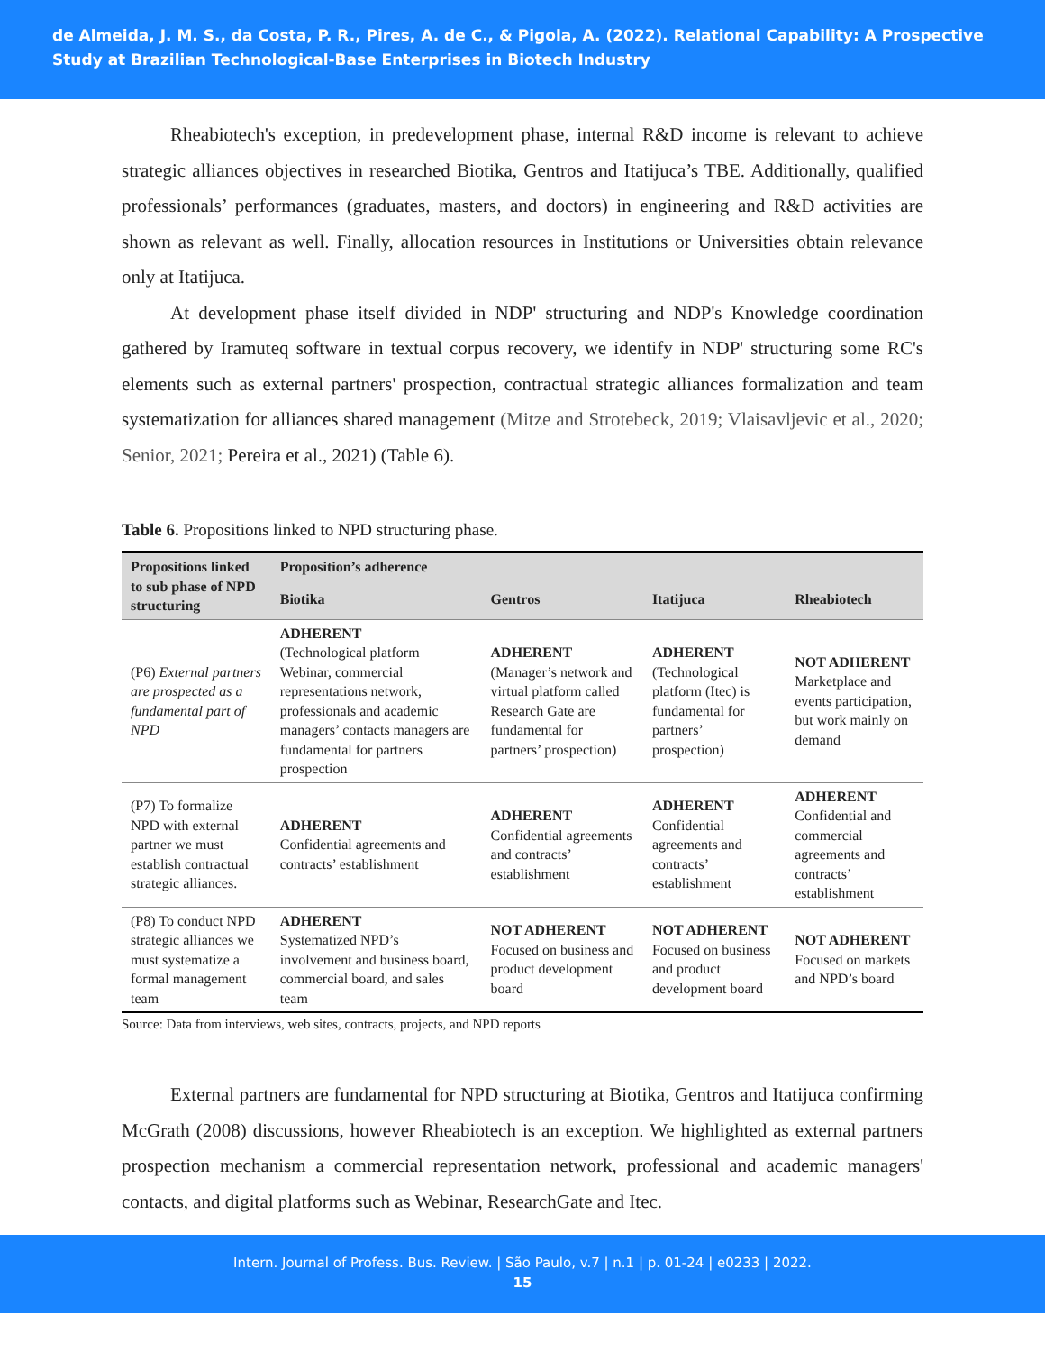de Almeida, J. M. S., da Costa, P. R., Pires, A. de C., & Pigola, A. (2022). Relational Capability: A Prospective Study at Brazilian Technological-Base Enterprises in Biotech Industry
Rheabiotech's exception, in predevelopment phase, internal R&D income is relevant to achieve strategic alliances objectives in researched Biotika, Gentros and Itatijuca’s TBE. Additionally, qualified professionals’ performances (graduates, masters, and doctors) in engineering and R&D activities are shown as relevant as well. Finally, allocation resources in Institutions or Universities obtain relevance only at Itatijuca.
At development phase itself divided in NDP' structuring and NDP's Knowledge coordination gathered by Iramuteq software in textual corpus recovery, we identify in NDP' structuring some RC's elements such as external partners' prospection, contractual strategic alliances formalization and team systematization for alliances shared management (Mitze and Strotebeck, 2019; Vlaisavljevic et al., 2020; Senior, 2021; Pereira et al., 2021) (Table 6).
Table 6. Propositions linked to NPD structuring phase.
| Propositions linked to sub phase of NPD structuring | Proposition’s adherence | | | |
| --- | --- | --- | --- | --- |
| | Biotika | Gentros | Itatijuca | Rheabiotech |
| (P6) External partners are prospected as a fundamental part of NPD | ADHERENT (Technological platform Webinar, commercial representations network, professionals and academic managers’ contacts managers are fundamental for partners prospection | ADHERENT (Manager’s network and virtual platform called Research Gate are fundamental for partners’ prospection) | ADHERENT (Technological platform (Itec) is fundamental for partners’ prospection) | NOT ADHERENT Marketplace and events participation, but work mainly on demand |
| (P7) To formalize NPD with external partner we must establish contractual strategic alliances. | ADHERENT Confidential agreements and contracts’ establishment | ADHERENT Confidential agreements and contracts’ establishment | ADHERENT Confidential agreements and contracts’ establishment | ADHERENT Confidential and commercial agreements and contracts’ establishment |
| (P8) To conduct NPD strategic alliances we must systematize a formal management team | ADHERENT Systematized NPD’s involvement and business board, commercial board, and sales team | NOT ADHERENT Focused on business and product development board | NOT ADHERENT Focused on business and product development board | NOT ADHERENT Focused on markets and NPD’s board |
Source: Data from interviews, web sites, contracts, projects, and NPD reports
External partners are fundamental for NPD structuring at Biotika, Gentros and Itatijuca confirming McGrath (2008) discussions, however Rheabiotech is an exception. We highlighted as external partners prospection mechanism a commercial representation network, professional and academic managers' contacts, and digital platforms such as Webinar, ResearchGate and Itec.
Intern. Journal of Profess. Bus. Review. | São Paulo, v.7 | n.1 | p. 01-24 | e0233 | 2022.
15